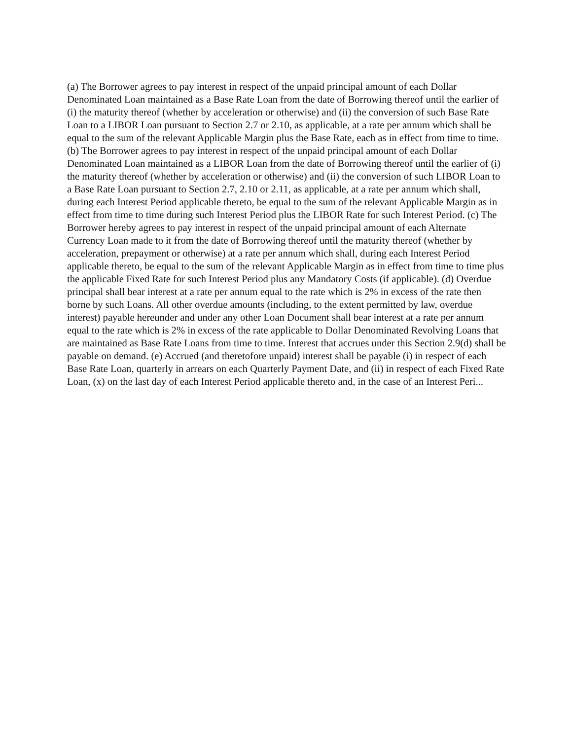(a) The Borrower agrees to pay interest in respect of the unpaid principal amount of each Dollar Denominated Loan maintained as a Base Rate Loan from the date of Borrowing thereof until the earlier of (i) the maturity thereof (whether by acceleration or otherwise) and (ii) the conversion of such Base Rate Loan to a LIBOR Loan pursuant to Section 2.7 or 2.10, as applicable, at a rate per annum which shall be equal to the sum of the relevant Applicable Margin plus the Base Rate, each as in effect from time to time. (b) The Borrower agrees to pay interest in respect of the unpaid principal amount of each Dollar Denominated Loan maintained as a LIBOR Loan from the date of Borrowing thereof until the earlier of (i) the maturity thereof (whether by acceleration or otherwise) and (ii) the conversion of such LIBOR Loan to a Base Rate Loan pursuant to Section 2.7, 2.10 or 2.11, as applicable, at a rate per annum which shall, during each Interest Period applicable thereto, be equal to the sum of the relevant Applicable Margin as in effect from time to time during such Interest Period plus the LIBOR Rate for such Interest Period. (c) The Borrower hereby agrees to pay interest in respect of the unpaid principal amount of each Alternate Currency Loan made to it from the date of Borrowing thereof until the maturity thereof (whether by acceleration, prepayment or otherwise) at a rate per annum which shall, during each Interest Period applicable thereto, be equal to the sum of the relevant Applicable Margin as in effect from time to time plus the applicable Fixed Rate for such Interest Period plus any Mandatory Costs (if applicable). (d) Overdue principal shall bear interest at a rate per annum equal to the rate which is 2% in excess of the rate then borne by such Loans. All other overdue amounts (including, to the extent permitted by law, overdue interest) payable hereunder and under any other Loan Document shall bear interest at a rate per annum equal to the rate which is 2% in excess of the rate applicable to Dollar Denominated Revolving Loans that are maintained as Base Rate Loans from time to time. Interest that accrues under this Section 2.9(d) shall be payable on demand. (e) Accrued (and theretofore unpaid) interest shall be payable (i) in respect of each Base Rate Loan, quarterly in arrears on each Quarterly Payment Date, and (ii) in respect of each Fixed Rate Loan, (x) on the last day of each Interest Period applicable thereto and, in the case of an Interest Peri...